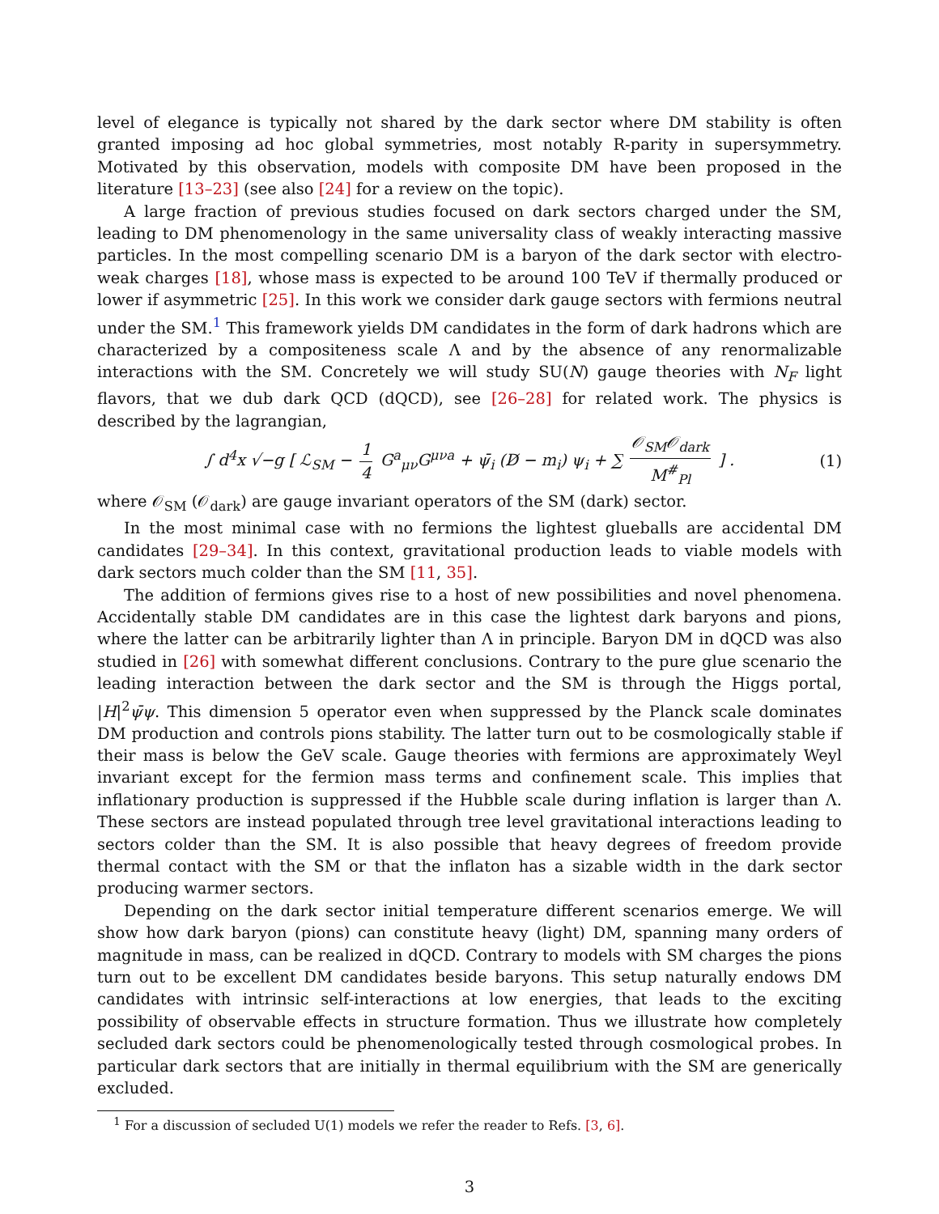level of elegance is typically not shared by the dark sector where DM stability is often granted imposing ad hoc global symmetries, most notably R-parity in supersymmetry. Motivated by this observation, models with composite DM have been proposed in the literature [13–23] (see also [24] for a review on the topic).
A large fraction of previous studies focused on dark sectors charged under the SM, leading to DM phenomenology in the same universality class of weakly interacting massive particles. In the most compelling scenario DM is a baryon of the dark sector with electro-weak charges [18], whose mass is expected to be around 100 TeV if thermally produced or lower if asymmetric [25]. In this work we consider dark gauge sectors with fermions neutral under the SM.<sup>1</sup> This framework yields DM candidates in the form of dark hadrons which are characterized by a compositeness scale Λ and by the absence of any renormalizable interactions with the SM. Concretely we will study SU(N) gauge theories with N<sub>F</sub> light flavors, that we dub dark QCD (dQCD), see [26–28] for related work. The physics is described by the lagrangian,
∫ d<sup>4</sup>x √−g [ ℒ<sub>SM</sub> − 1 4 G<sup>a</sup><sub>μν</sub>G<sup>μνa</sup> + ψ̄<sub>i</sub> (D̸ − m<sub>i</sub>) ψ<sub>i</sub> + ∑ 𝒪<sub>SM</sub>𝒪<sub>dark</sub> M<sup>#</sup><sub>Pl</sub> ] . (1)
where 𝒪<sub>SM</sub> (𝒪<sub>dark</sub>) are gauge invariant operators of the SM (dark) sector.
In the most minimal case with no fermions the lightest glueballs are accidental DM candidates [29–34]. In this context, gravitational production leads to viable models with dark sectors much colder than the SM [11, 35].
The addition of fermions gives rise to a host of new possibilities and novel phenomena. Accidentally stable DM candidates are in this case the lightest dark baryons and pions, where the latter can be arbitrarily lighter than Λ in principle. Baryon DM in dQCD was also studied in [26] with somewhat different conclusions. Contrary to the pure glue scenario the leading interaction between the dark sector and the SM is through the Higgs portal, |H|<sup>2</sup>ψ̄ψ. This dimension 5 operator even when suppressed by the Planck scale dominates DM production and controls pions stability. The latter turn out to be cosmologically stable if their mass is below the GeV scale. Gauge theories with fermions are approximately Weyl invariant except for the fermion mass terms and confinement scale. This implies that inflationary production is suppressed if the Hubble scale during inflation is larger than Λ. These sectors are instead populated through tree level gravitational interactions leading to sectors colder than the SM. It is also possible that heavy degrees of freedom provide thermal contact with the SM or that the inflaton has a sizable width in the dark sector producing warmer sectors.
Depending on the dark sector initial temperature different scenarios emerge. We will show how dark baryon (pions) can constitute heavy (light) DM, spanning many orders of magnitude in mass, can be realized in dQCD. Contrary to models with SM charges the pions turn out to be excellent DM candidates beside baryons. This setup naturally endows DM candidates with intrinsic self-interactions at low energies, that leads to the exciting possibility of observable effects in structure formation. Thus we illustrate how completely secluded dark sectors could be phenomenologically tested through cosmological probes. In particular dark sectors that are initially in thermal equilibrium with the SM are generically excluded.
<sup>1</sup> For a discussion of secluded U(1) models we refer the reader to Refs. [3, 6].
3